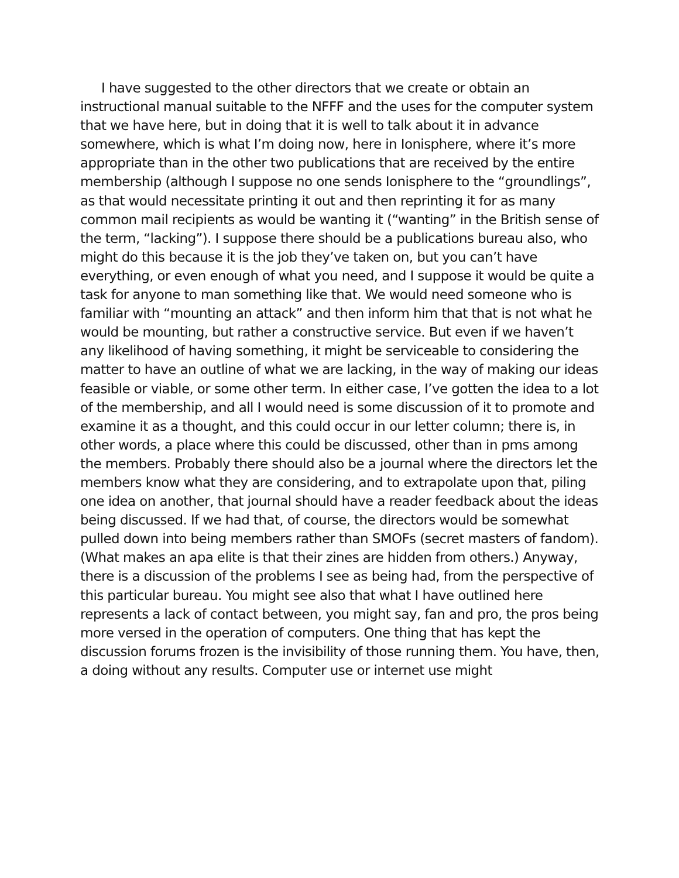I have suggested to the other directors that we create or obtain an instructional manual suitable to the NFFF and the uses for the computer system that we have here, but in doing that it is well to talk about it in advance somewhere, which is what I’m doing now, here in Ionisphere, where it’s more appropriate than in the other two publications that are received by the entire membership (although I suppose no one sends Ionisphere to the “groundlings”, as that would necessitate printing it out and then reprinting it for as many common mail recipients as would be wanting it (“wanting” in the British sense of the term, “lacking”). I suppose there should be a publications bureau also, who might do this because it is the job they’ve taken on, but you can’t have everything, or even enough of what you need, and I suppose it would be quite a task for anyone to man something like that. We would need someone who is familiar with “mounting an attack” and then inform him that that is not what he would be mounting, but rather a constructive service. But even if we haven’t any likelihood of having something, it might be serviceable to considering the matter to have an outline of what we are lacking, in the way of making our ideas feasible or viable, or some other term. In either case, I’ve gotten the idea to a lot of the membership, and all I would need is some discussion of it to promote and examine it as a thought, and this could occur in our letter column; there is, in other words, a place where this could be discussed, other than in pms among the members. Probably there should also be a journal where the directors let the members know what they are considering, and to extrapolate upon that, piling one idea on another, that journal should have a reader feedback about the ideas being discussed. If we had that, of course, the directors would be somewhat pulled down into being members rather than SMOFs (secret masters of fandom). (What makes an apa elite is that their zines are hidden from others.) Anyway, there is a discussion of the problems I see as being had, from the perspective of this particular bureau. You might see also that what I have outlined here represents a lack of contact between, you might say, fan and pro, the pros being more versed in the operation of computers. One thing that has kept the discussion forums frozen is the invisibility of those running them. You have, then, a doing without any results. Computer use or internet use might